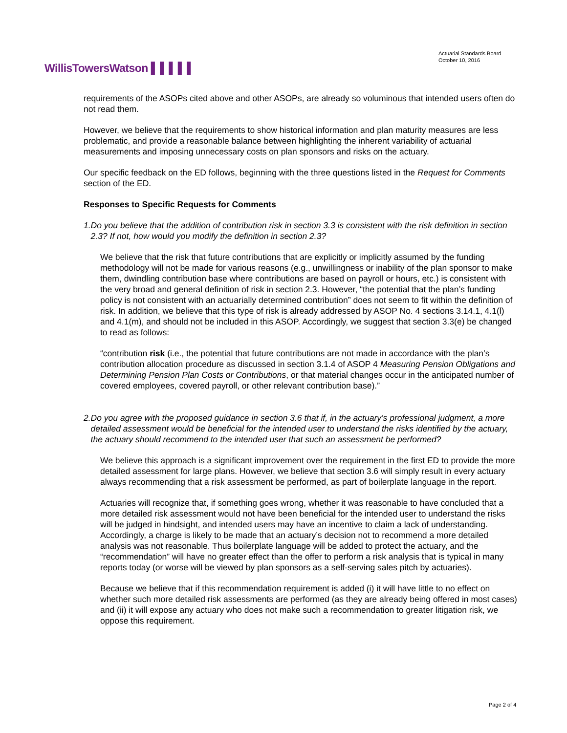WillisTowersWatson ▌▌▌▌▌
Actuarial Standards Board
October 10, 2016
requirements of the ASOPs cited above and other ASOPs, are already so voluminous that intended users often do not read them.
However, we believe that the requirements to show historical information and plan maturity measures are less problematic, and provide a reasonable balance between highlighting the inherent variability of actuarial measurements and imposing unnecessary costs on plan sponsors and risks on the actuary.
Our specific feedback on the ED follows, beginning with the three questions listed in the Request for Comments section of the ED.
Responses to Specific Requests for Comments
1. Do you believe that the addition of contribution risk in section 3.3 is consistent with the risk definition in section 2.3? If not, how would you modify the definition in section 2.3?
We believe that the risk that future contributions that are explicitly or implicitly assumed by the funding methodology will not be made for various reasons (e.g., unwillingness or inability of the plan sponsor to make them, dwindling contribution base where contributions are based on payroll or hours, etc.) is consistent with the very broad and general definition of risk in section 2.3. However, “the potential that the plan’s funding policy is not consistent with an actuarially determined contribution” does not seem to fit within the definition of risk. In addition, we believe that this type of risk is already addressed by ASOP No. 4 sections 3.14.1, 4.1(l) and 4.1(m), and should not be included in this ASOP. Accordingly, we suggest that section 3.3(e) be changed to read as follows:
“contribution risk (i.e., the potential that future contributions are not made in accordance with the plan’s contribution allocation procedure as discussed in section 3.1.4 of ASOP 4 Measuring Pension Obligations and Determining Pension Plan Costs or Contributions, or that material changes occur in the anticipated number of covered employees, covered payroll, or other relevant contribution base).”
2. Do you agree with the proposed guidance in section 3.6 that if, in the actuary’s professional judgment, a more detailed assessment would be beneficial for the intended user to understand the risks identified by the actuary, the actuary should recommend to the intended user that such an assessment be performed?
We believe this approach is a significant improvement over the requirement in the first ED to provide the more detailed assessment for large plans. However, we believe that section 3.6 will simply result in every actuary always recommending that a risk assessment be performed, as part of boilerplate language in the report.
Actuaries will recognize that, if something goes wrong, whether it was reasonable to have concluded that a more detailed risk assessment would not have been beneficial for the intended user to understand the risks will be judged in hindsight, and intended users may have an incentive to claim a lack of understanding. Accordingly, a charge is likely to be made that an actuary’s decision not to recommend a more detailed analysis was not reasonable. Thus boilerplate language will be added to protect the actuary, and the “recommendation” will have no greater effect than the offer to perform a risk analysis that is typical in many reports today (or worse will be viewed by plan sponsors as a self-serving sales pitch by actuaries).
Because we believe that if this recommendation requirement is added (i) it will have little to no effect on whether such more detailed risk assessments are performed (as they are already being offered in most cases) and (ii) it will expose any actuary who does not make such a recommendation to greater litigation risk, we oppose this requirement.
Page 2 of 4